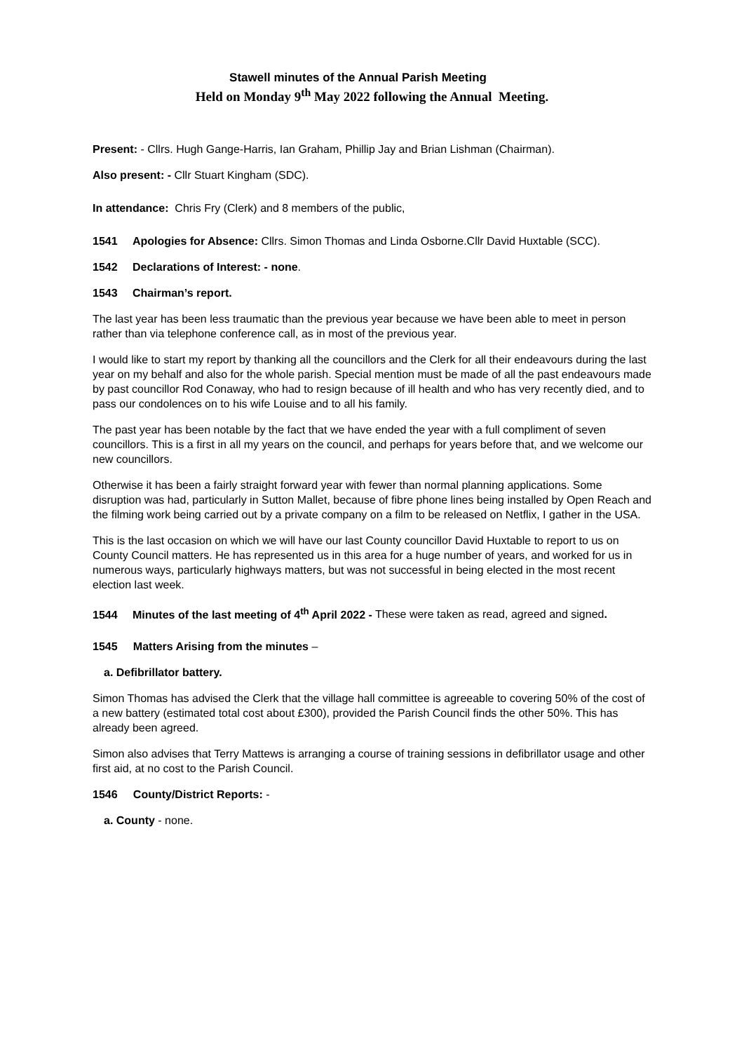Stawell minutes of the Annual Parish Meeting
Held on Monday 9<sup>th</sup> May 2022 following the Annual Meeting.
Present: - Cllrs. Hugh Gange-Harris, Ian Graham, Phillip Jay and Brian Lishman (Chairman).
Also present: - Cllr Stuart Kingham (SDC).
In attendance: Chris Fry (Clerk) and 8 members of the public,
1541 Apologies for Absence: Cllrs. Simon Thomas and Linda Osborne.Cllr David Huxtable (SCC).
1542 Declarations of Interest: - none.
1543 Chairman’s report.
The last year has been less traumatic than the previous year because we have been able to meet in person rather than via telephone conference call, as in most of the previous year.
I would like to start my report by thanking all the councillors and the Clerk for all their endeavours during the last year on my behalf and also for the whole parish. Special mention must be made of all the past endeavours made by past councillor Rod Conaway, who had to resign because of ill health and who has very recently died, and to pass our condolences on to his wife Louise and to all his family.
The past year has been notable by the fact that we have ended the year with a full compliment of seven councillors. This is a first in all my years on the council, and perhaps for years before that, and we welcome our new councillors.
Otherwise it has been a fairly straight forward year with fewer than normal planning applications. Some disruption was had, particularly in Sutton Mallet, because of fibre phone lines being installed by Open Reach and the filming work being carried out by a private company on a film to be released on Netflix, I gather in the USA.
This is the last occasion on which we will have our last County councillor David Huxtable to report to us on County Council matters. He has represented us in this area for a huge number of years, and worked for us in numerous ways, particularly highways matters, but was not successful in being elected in the most recent election last week.
1544 Minutes of the last meeting of 4<sup>th</sup> April 2022 - These were taken as read, agreed and signed.
1545 Matters Arising from the minutes –
a. Defibrillator battery.
Simon Thomas has advised the Clerk that the village hall committee is agreeable to covering 50% of the cost of a new battery (estimated total cost about £300), provided the Parish Council finds the other 50%. This has already been agreed.
Simon also advises that Terry Mattews is arranging a course of training sessions in defibrillator usage and other first aid, at no cost to the Parish Council.
1546 County/District Reports: -
a. County - none.